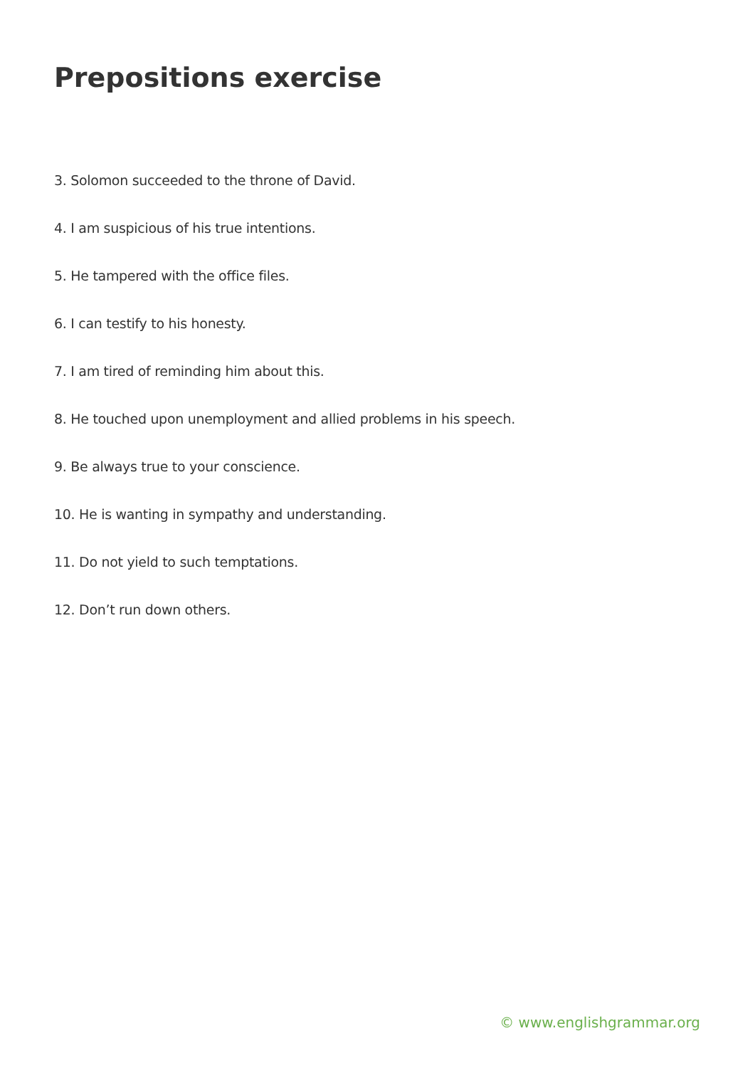Prepositions exercise
3. Solomon succeeded to the throne of David.
4. I am suspicious of his true intentions.
5. He tampered with the office files.
6. I can testify to his honesty.
7. I am tired of reminding him about this.
8. He touched upon unemployment and allied problems in his speech.
9. Be always true to your conscience.
10. He is wanting in sympathy and understanding.
11. Do not yield to such temptations.
12. Don’t run down others.
© www.englishgrammar.org